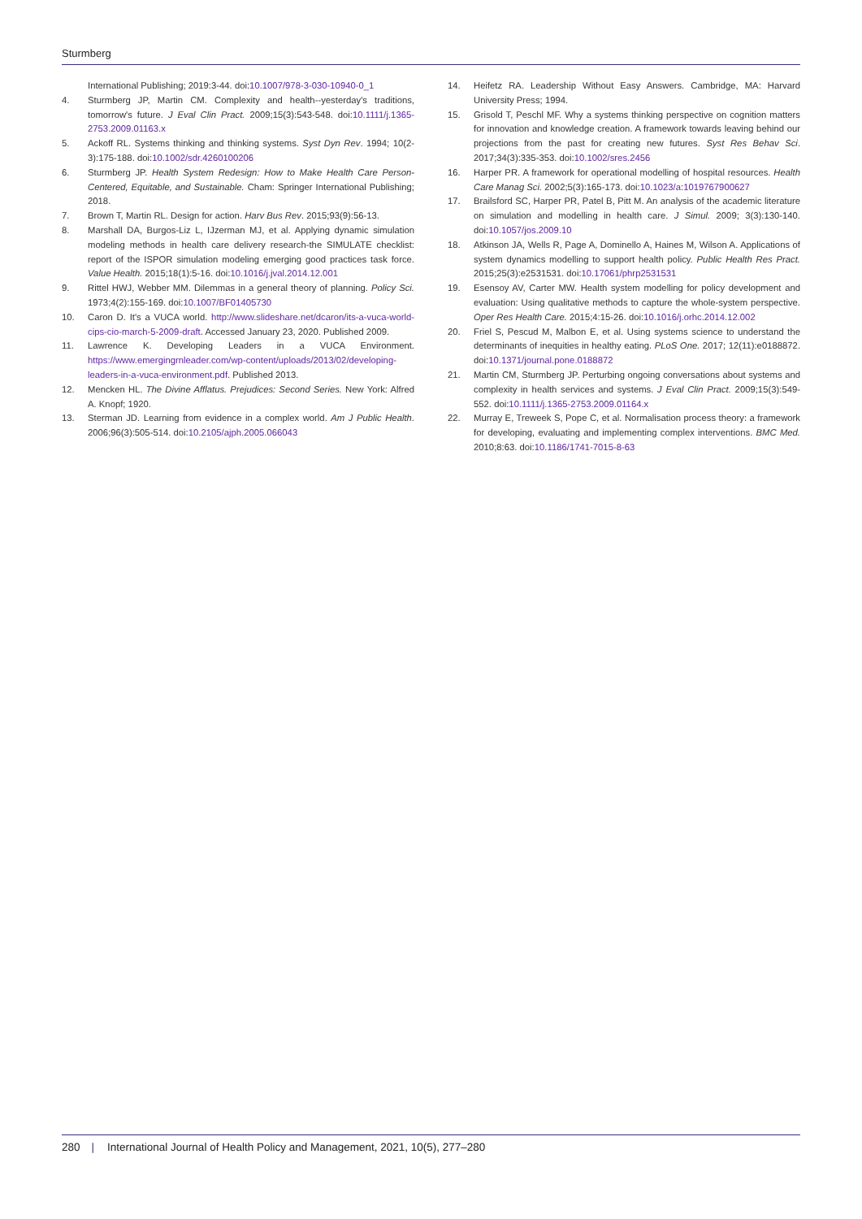Sturmberg
International Publishing; 2019:3-44. doi:10.1007/978-3-030-10940-0_1
4. Sturmberg JP, Martin CM. Complexity and health--yesterday's traditions, tomorrow's future. J Eval Clin Pract. 2009;15(3):543-548. doi:10.1111/j.1365-2753.2009.01163.x
5. Ackoff RL. Systems thinking and thinking systems. Syst Dyn Rev. 1994; 10(2-3):175-188. doi:10.1002/sdr.4260100206
6. Sturmberg JP. Health System Redesign: How to Make Health Care Person-Centered, Equitable, and Sustainable. Cham: Springer International Publishing; 2018.
7. Brown T, Martin RL. Design for action. Harv Bus Rev. 2015;93(9):56-13.
8. Marshall DA, Burgos-Liz L, IJzerman MJ, et al. Applying dynamic simulation modeling methods in health care delivery research-the SIMULATE checklist: report of the ISPOR simulation modeling emerging good practices task force. Value Health. 2015;18(1):5-16. doi:10.1016/j.jval.2014.12.001
9. Rittel HWJ, Webber MM. Dilemmas in a general theory of planning. Policy Sci. 1973;4(2):155-169. doi:10.1007/BF01405730
10. Caron D. It's a VUCA world. http://www.slideshare.net/dcaron/its-a-vuca-world-cips-cio-march-5-2009-draft. Accessed January 23, 2020. Published 2009.
11. Lawrence K. Developing Leaders in a VUCA Environment. https://www.emergingrnleader.com/wp-content/uploads/2013/02/developing-leaders-in-a-vuca-environment.pdf. Published 2013.
12. Mencken HL. The Divine Afflatus. Prejudices: Second Series. New York: Alfred A. Knopf; 1920.
13. Sterman JD. Learning from evidence in a complex world. Am J Public Health. 2006;96(3):505-514. doi:10.2105/ajph.2005.066043
14. Heifetz RA. Leadership Without Easy Answers. Cambridge, MA: Harvard University Press; 1994.
15. Grisold T, Peschl MF. Why a systems thinking perspective on cognition matters for innovation and knowledge creation. A framework towards leaving behind our projections from the past for creating new futures. Syst Res Behav Sci. 2017;34(3):335-353. doi:10.1002/sres.2456
16. Harper PR. A framework for operational modelling of hospital resources. Health Care Manag Sci. 2002;5(3):165-173. doi:10.1023/a:1019767900627
17. Brailsford SC, Harper PR, Patel B, Pitt M. An analysis of the academic literature on simulation and modelling in health care. J Simul. 2009; 3(3):130-140. doi:10.1057/jos.2009.10
18. Atkinson JA, Wells R, Page A, Dominello A, Haines M, Wilson A. Applications of system dynamics modelling to support health policy. Public Health Res Pract. 2015;25(3):e2531531. doi:10.17061/phrp2531531
19. Esensoy AV, Carter MW. Health system modelling for policy development and evaluation: Using qualitative methods to capture the whole-system perspective. Oper Res Health Care. 2015;4:15-26. doi:10.1016/j.orhc.2014.12.002
20. Friel S, Pescud M, Malbon E, et al. Using systems science to understand the determinants of inequities in healthy eating. PLoS One. 2017; 12(11):e0188872. doi:10.1371/journal.pone.0188872
21. Martin CM, Sturmberg JP. Perturbing ongoing conversations about systems and complexity in health services and systems. J Eval Clin Pract. 2009;15(3):549-552. doi:10.1111/j.1365-2753.2009.01164.x
22. Murray E, Treweek S, Pope C, et al. Normalisation process theory: a framework for developing, evaluating and implementing complex interventions. BMC Med. 2010;8:63. doi:10.1186/1741-7015-8-63
280 | International Journal of Health Policy and Management, 2021, 10(5), 277–280